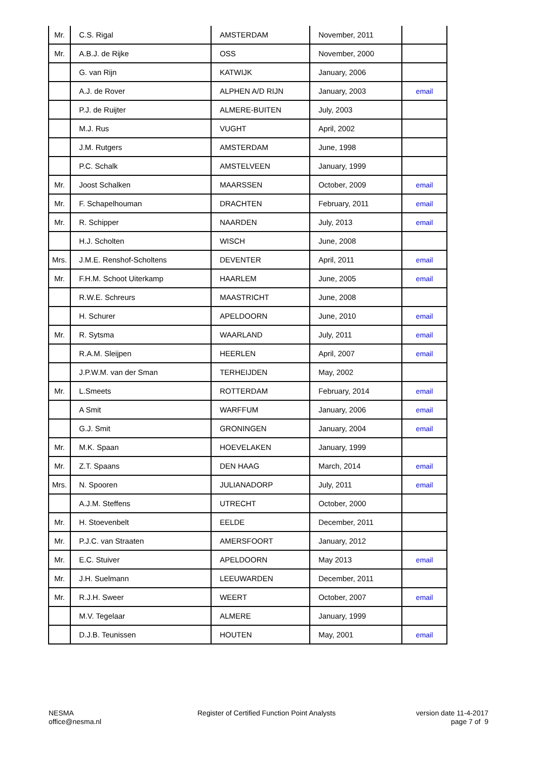| Mr. | C.S. Rigal | AMSTERDAM | November, 2011 | |
| Mr. | A.B.J. de Rijke | OSS | November, 2000 | |
| | G. van Rijn | KATWIJK | January, 2006 | |
| | A.J. de Rover | ALPHEN A/D RIJN | January, 2003 | email |
| | P.J. de Ruijter | ALMERE-BUITEN | July, 2003 | |
| | M.J. Rus | VUGHT | April, 2002 | |
| | J.M. Rutgers | AMSTERDAM | June, 1998 | |
| | P.C. Schalk | AMSTELVEEN | January, 1999 | |
| Mr. | Joost Schalken | MAARSSEN | October, 2009 | email |
| Mr. | F. Schapelhouman | DRACHTEN | February, 2011 | email |
| Mr. | R. Schipper | NAARDEN | July, 2013 | email |
| | H.J. Scholten | WISCH | June, 2008 | |
| Mrs. | J.M.E. Renshof-Scholtens | DEVENTER | April, 2011 | email |
| Mr. | F.H.M. Schoot Uiterkamp | HAARLEM | June, 2005 | email |
| | R.W.E. Schreurs | MAASTRICHT | June, 2008 | |
| | H. Schurer | APELDOORN | June, 2010 | email |
| Mr. | R. Sytsma | WAARLAND | July, 2011 | email |
| | R.A.M. Sleijpen | HEERLEN | April, 2007 | email |
| | J.P.W.M. van der Sman | TERHEIJDEN | May, 2002 | |
| Mr. | L.Smeets | ROTTERDAM | February, 2014 | email |
| | A Smit | WARFFUM | January, 2006 | email |
| | G.J. Smit | GRONINGEN | January, 2004 | email |
| Mr. | M.K. Spaan | HOEVELAKEN | January, 1999 | |
| Mr. | Z.T. Spaans | DEN HAAG | March, 2014 | email |
| Mrs. | N. Spooren | JULIANADORP | July, 2011 | email |
| | A.J.M. Steffens | UTRECHT | October, 2000 | |
| Mr. | H. Stoevenbelt | EELDE | December, 2011 | |
| Mr. | P.J.C. van Straaten | AMERSFOORT | January, 2012 | |
| Mr. | E.C. Stuiver | APELDOORN | May 2013 | email |
| Mr. | J.H. Suelmann | LEEUWARDEN | December, 2011 | |
| Mr. | R.J.H. Sweer | WEERT | October, 2007 | email |
| | M.V. Tegelaar | ALMERE | January, 1999 | |
| | D.J.B. Teunissen | HOUTEN | May, 2001 | email |
NESMA
office@nesma.nl
Register of Certified Function Point Analysts
version date 11-4-2017
page 7 of 9